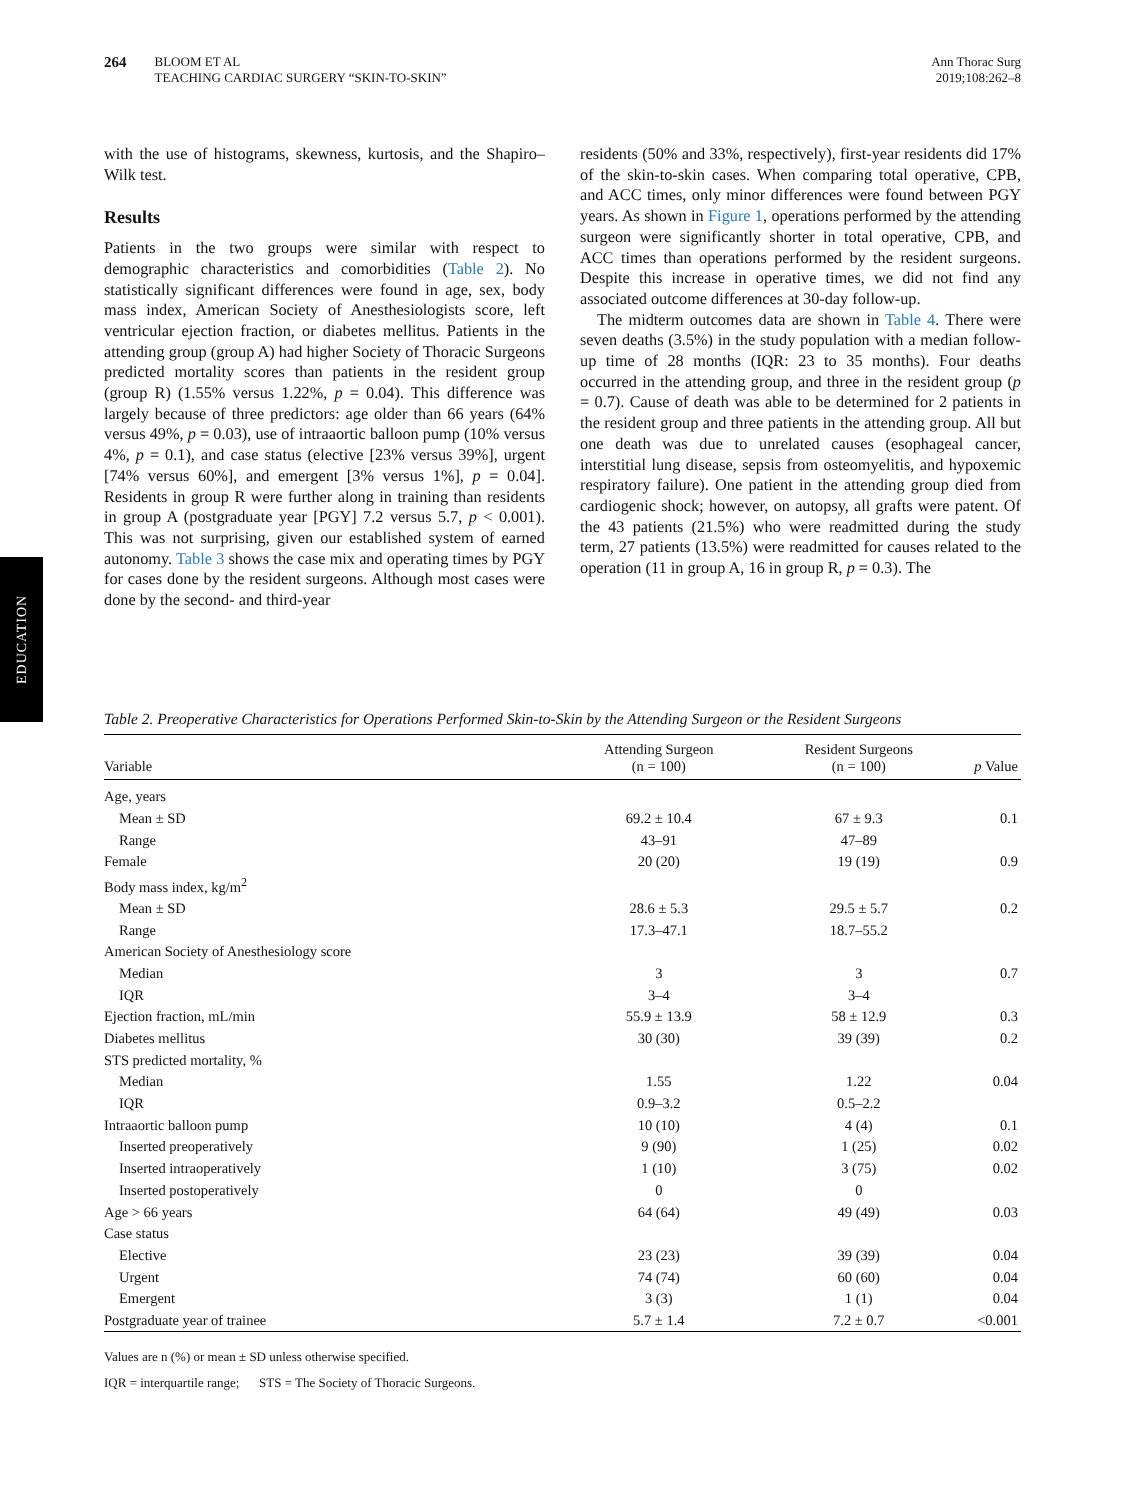264 BLOOM ET AL
TEACHING CARDIAC SURGERY “SKIN-TO-SKIN”
Ann Thorac Surg
2019;108:262–8
EDUCATION
with the use of histograms, skewness, kurtosis, and the Shapiro–Wilk test.
Results
Patients in the two groups were similar with respect to demographic characteristics and comorbidities (Table 2). No statistically significant differences were found in age, sex, body mass index, American Society of Anesthesiologists score, left ventricular ejection fraction, or diabetes mellitus. Patients in the attending group (group A) had higher Society of Thoracic Surgeons predicted mortality scores than patients in the resident group (group R) (1.55% versus 1.22%, p = 0.04). This difference was largely because of three predictors: age older than 66 years (64% versus 49%, p = 0.03), use of intraaortic balloon pump (10% versus 4%, p = 0.1), and case status (elective [23% versus 39%], urgent [74% versus 60%], and emergent [3% versus 1%], p = 0.04]. Residents in group R were further along in training than residents in group A (postgraduate year [PGY] 7.2 versus 5.7, p < 0.001). This was not surprising, given our established system of earned autonomy. Table 3 shows the case mix and operating times by PGY for cases done by the resident surgeons. Although most cases were done by the second- and third-year
residents (50% and 33%, respectively), first-year residents did 17% of the skin-to-skin cases. When comparing total operative, CPB, and ACC times, only minor differences were found between PGY years. As shown in Figure 1, operations performed by the attending surgeon were significantly shorter in total operative, CPB, and ACC times than operations performed by the resident surgeons. Despite this increase in operative times, we did not find any associated outcome differences at 30-day follow-up.
The midterm outcomes data are shown in Table 4. There were seven deaths (3.5%) in the study population with a median follow-up time of 28 months (IQR: 23 to 35 months). Four deaths occurred in the attending group, and three in the resident group (p = 0.7). Cause of death was able to be determined for 2 patients in the resident group and three patients in the attending group. All but one death was due to unrelated causes (esophageal cancer, interstitial lung disease, sepsis from osteomyelitis, and hypoxemic respiratory failure). One patient in the attending group died from cardiogenic shock; however, on autopsy, all grafts were patent. Of the 43 patients (21.5%) who were readmitted during the study term, 27 patients (13.5%) were readmitted for causes related to the operation (11 in group A, 16 in group R, p = 0.3). The
Table 2. Preoperative Characteristics for Operations Performed Skin-to-Skin by the Attending Surgeon or the Resident Surgeons
| Variable | Attending Surgeon (n = 100) | Resident Surgeons (n = 100) | p Value |
| --- | --- | --- | --- |
| Age, years | | | |
| Mean ± SD | 69.2 ± 10.4 | 67 ± 9.3 | 0.1 |
| Range | 43–91 | 47–89 | |
| Female | 20 (20) | 19 (19) | 0.9 |
| Body mass index, kg/m<sup>2</sup> | | | |
| Mean ± SD | 28.6 ± 5.3 | 29.5 ± 5.7 | 0.2 |
| Range | 17.3–47.1 | 18.7–55.2 | |
| American Society of Anesthesiology score | | | |
| Median | 3 | 3 | 0.7 |
| IQR | 3–4 | 3–4 | |
| Ejection fraction, mL/min | 55.9 ± 13.9 | 58 ± 12.9 | 0.3 |
| Diabetes mellitus | 30 (30) | 39 (39) | 0.2 |
| STS predicted mortality, % | | | |
| Median | 1.55 | 1.22 | 0.04 |
| IQR | 0.9–3.2 | 0.5–2.2 | |
| Intraaortic balloon pump | 10 (10) | 4 (4) | 0.1 |
| Inserted preoperatively | 9 (90) | 1 (25) | 0.02 |
| Inserted intraoperatively | 1 (10) | 3 (75) | 0.02 |
| Inserted postoperatively | 0 | 0 | |
| Age > 66 years | 64 (64) | 49 (49) | 0.03 |
| Case status | | | |
| Elective | 23 (23) | 39 (39) | 0.04 |
| Urgent | 74 (74) | 60 (60) | 0.04 |
| Emergent | 3 (3) | 1 (1) | 0.04 |
| Postgraduate year of trainee | 5.7 ± 1.4 | 7.2 ± 0.7 | <0.001 |
Values are n (%) or mean ± SD unless otherwise specified.
IQR = interquartile range; STS = The Society of Thoracic Surgeons.